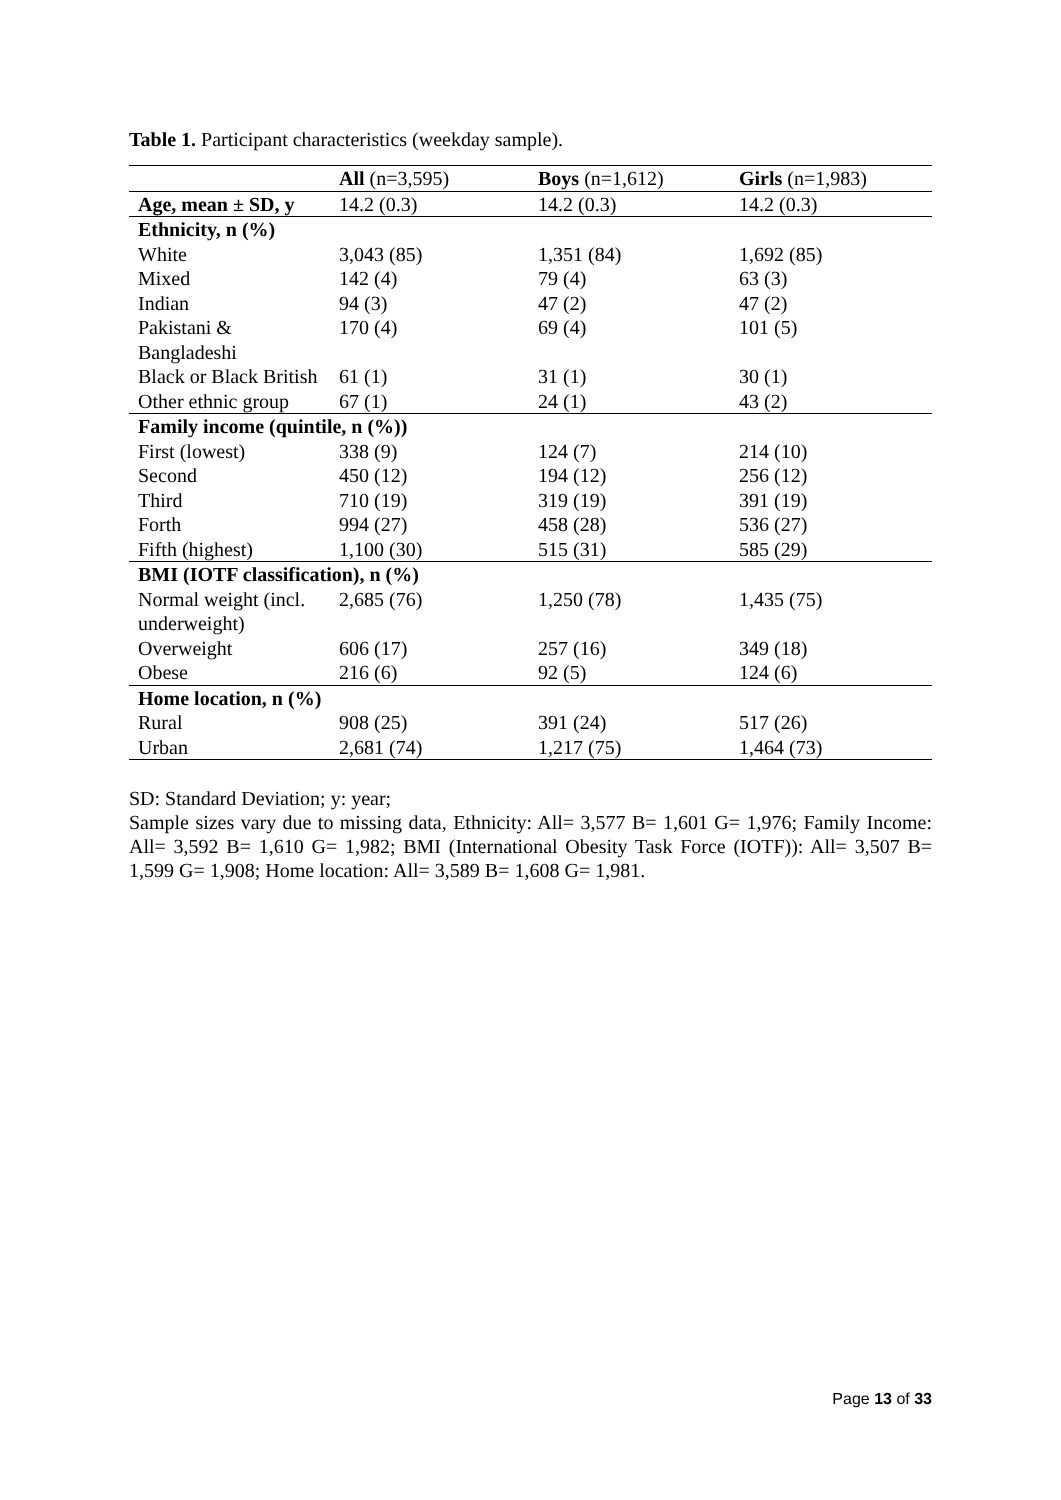Table 1. Participant characteristics (weekday sample).
| | All (n=3,595) | Boys (n=1,612) | Girls (n=1,983) |
| Age, mean ± SD, y | 14.2 (0.3) | 14.2 (0.3) | 14.2 (0.3) |
| Ethnicity, n (%) | | | |
| White | 3,043 (85) | 1,351 (84) | 1,692 (85) |
| Mixed | 142 (4) | 79 (4) | 63 (3) |
| Indian | 94 (3) | 47 (2) | 47 (2) |
| Pakistani & Bangladeshi | 170 (4) | 69 (4) | 101 (5) |
| Black or Black British | 61 (1) | 31 (1) | 30 (1) |
| Other ethnic group | 67 (1) | 24 (1) | 43 (2) |
| Family income (quintile, n (%)) | | | |
| First (lowest) | 338 (9) | 124 (7) | 214 (10) |
| Second | 450 (12) | 194 (12) | 256 (12) |
| Third | 710 (19) | 319 (19) | 391 (19) |
| Forth | 994 (27) | 458 (28) | 536 (27) |
| Fifth (highest) | 1,100 (30) | 515 (31) | 585 (29) |
| BMI (IOTF classification), n (%) | | | |
| Normal weight (incl. underweight) | 2,685 (76) | 1,250 (78) | 1,435 (75) |
| Overweight | 606 (17) | 257 (16) | 349 (18) |
| Obese | 216 (6) | 92 (5) | 124 (6) |
| Home location, n (%) | | | |
| Rural | 908 (25) | 391 (24) | 517 (26) |
| Urban | 2,681 (74) | 1,217 (75) | 1,464 (73) |
SD: Standard Deviation; y: year;
Sample sizes vary due to missing data, Ethnicity: All= 3,577 B= 1,601 G= 1,976; Family Income: All= 3,592 B= 1,610 G= 1,982; BMI (International Obesity Task Force (IOTF)): All= 3,507 B= 1,599 G= 1,908; Home location: All= 3,589 B= 1,608 G= 1,981.
Page 13 of 33